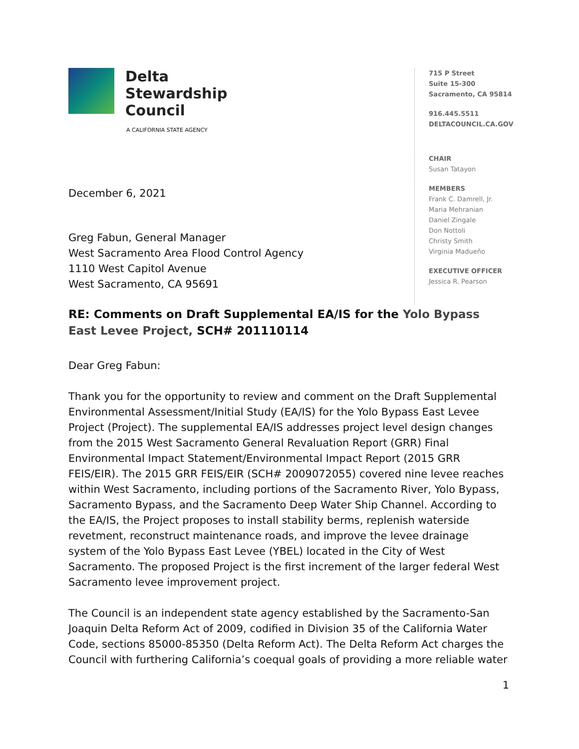Delta
Stewardship
Council
A CALIFORNIA STATE AGENCY
December 6, 2021
Greg Fabun, General Manager
West Sacramento Area Flood Control Agency
1110 West Capitol Avenue
West Sacramento, CA 95691
715 P Street
Suite 15-300
Sacramento, CA 95814
916.445.5511
DELTACOUNCIL.CA.GOV
CHAIR
Susan Tatayon
MEMBERS
Frank C. Damrell, Jr.
Maria Mehranian
Daniel Zingale
Don Nottoli
Christy Smith
Virginia Madueño
EXECUTIVE OFFICER
Jessica R. Pearson
RE: Comments on Draft Supplemental EA/IS for the Yolo Bypass East Levee Project, SCH# 201110114
Dear Greg Fabun:
Thank you for the opportunity to review and comment on the Draft Supplemental Environmental Assessment/Initial Study (EA/IS) for the Yolo Bypass East Levee Project (Project). The supplemental EA/IS addresses project level design changes from the 2015 West Sacramento General Revaluation Report (GRR) Final Environmental Impact Statement/Environmental Impact Report (2015 GRR FEIS/EIR). The 2015 GRR FEIS/EIR (SCH# 2009072055) covered nine levee reaches within West Sacramento, including portions of the Sacramento River, Yolo Bypass, Sacramento Bypass, and the Sacramento Deep Water Ship Channel. According to the EA/IS, the Project proposes to install stability berms, replenish waterside revetment, reconstruct maintenance roads, and improve the levee drainage system of the Yolo Bypass East Levee (YBEL) located in the City of West Sacramento. The proposed Project is the first increment of the larger federal West Sacramento levee improvement project.
The Council is an independent state agency established by the Sacramento-San Joaquin Delta Reform Act of 2009, codified in Division 35 of the California Water Code, sections 85000-85350 (Delta Reform Act). The Delta Reform Act charges the Council with furthering California’s coequal goals of providing a more reliable water
1